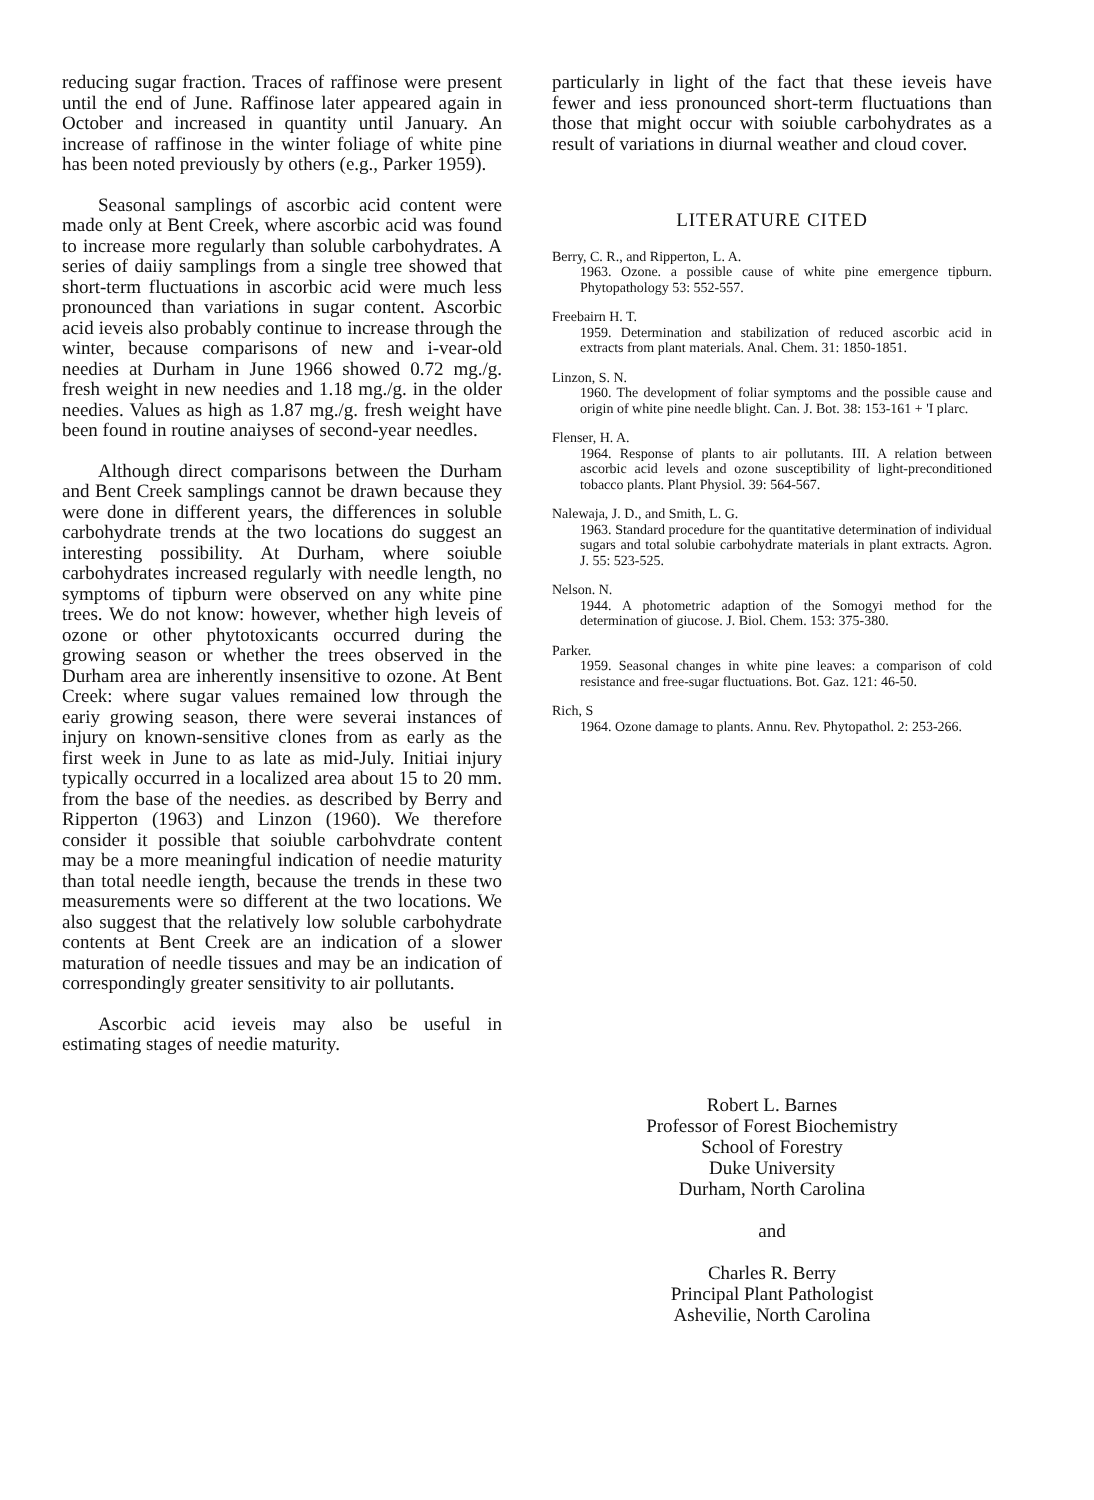reducing sugar fraction. Traces of raffinose were present until the end of June. Raffinose later appeared again in October and increased in quantity until January. An increase of raffinose in the winter foliage of white pine has been noted previously by others (e.g., Parker 1959).
Seasonal samplings of ascorbic acid content were made only at Bent Creek, where ascorbic acid was found to increase more regularly than soluble carbohydrates. A series of daiiy samplings from a single tree showed that short-term fluctuations in ascorbic acid were much less pronounced than variations in sugar content. Ascorbic acid ieveis also probably continue to increase through the winter, because comparisons of new and i-vear-old needies at Durham in June 1966 showed 0.72 mg./g. fresh weight in new needies and 1.18 mg./g. in the older needies. Values as high as 1.87 mg./g. fresh weight have been found in routine anaiyses of second-year needles.
Although direct comparisons between the Durham and Bent Creek samplings cannot be drawn because they were done in different years, the differences in soluble carbohydrate trends at the two locations do suggest an interesting possibility. At Durham, where soiuble carbohydrates increased regularly with needle length, no symptoms of tipburn were observed on any white pine trees. We do not know: however, whether high leveis of ozone or other phytotoxicants occurred during the growing season or whether the trees observed in the Durham area are inherently insensitive to ozone. At Bent Creek: where sugar values remained low through the eariy growing season, there were severai instances of injury on known-sensitive clones from as early as the first week in June to as late as mid-July. Initiai injury typically occurred in a localized area about 15 to 20 mm. from the base of the needies. as described by Berry and Ripperton (1963) and Linzon (1960). We therefore consider it possible that soiuble carbohvdrate content may be a more meaningful indication of needie maturity than total needle iength, because the trends in these two measurements were so different at the two locations. We also suggest that the relatively low soluble carbohydrate contents at Bent Creek are an indication of a slower maturation of needle tissues and may be an indication of correspondingly greater sensitivity to air pollutants.
Ascorbic acid ieveis may also be useful in estimating stages of needie maturity.
particularly in light of the fact that these ieveis have fewer and iess pronounced short-term fluctuations than those that might occur with soiuble carbohydrates as a result of variations in diurnal weather and cloud cover.
LITERATURE CITED
Berry, C. R., and Ripperton, L. A.
1963. Ozone. a possible cause of white pine emergence tipburn. Phytopathology 53: 552-557.
Freebairn H. T.
1959. Determination and stabilization of reduced ascorbic acid in extracts from plant materials. Anal. Chem. 31: 1850-1851.
Linzon, S. N.
1960. The development of foliar symptoms and the possible cause and origin of white pine needle blight. Can. J. Bot. 38: 153-161 + 'I plarc.
Flenser, H. A.
1964. Response of plants to air pollutants. III. A relation between ascorbic acid levels and ozone susceptibility of light-preconditioned tobacco plants. Plant Physiol. 39: 564-567.
Nalewaja, J. D., and Smith, L. G.
1963. Standard procedure for the quantitative determination of individual sugars and total solubie carbohydrate materials in plant extracts. Agron. J. 55: 523-525.
Nelson. N.
1944. A photometric adaption of the Somogyi method for the determination of giucose. J. Biol. Chem. 153: 375-380.
Parker.
1959. Seasonal changes in white pine leaves: a comparison of cold resistance and free-sugar fluctuations. Bot. Gaz. 121: 46-50.
Rich, S
1964. Ozone damage to plants. Annu. Rev. Phytopathol. 2: 253-266.
Robert L. Barnes
Professor of Forest Biochemistry
School of Forestry
Duke University
Durham, North Carolina
and
Charles R. Berry
Principal Plant Pathologist
Ashevilie, North Carolina